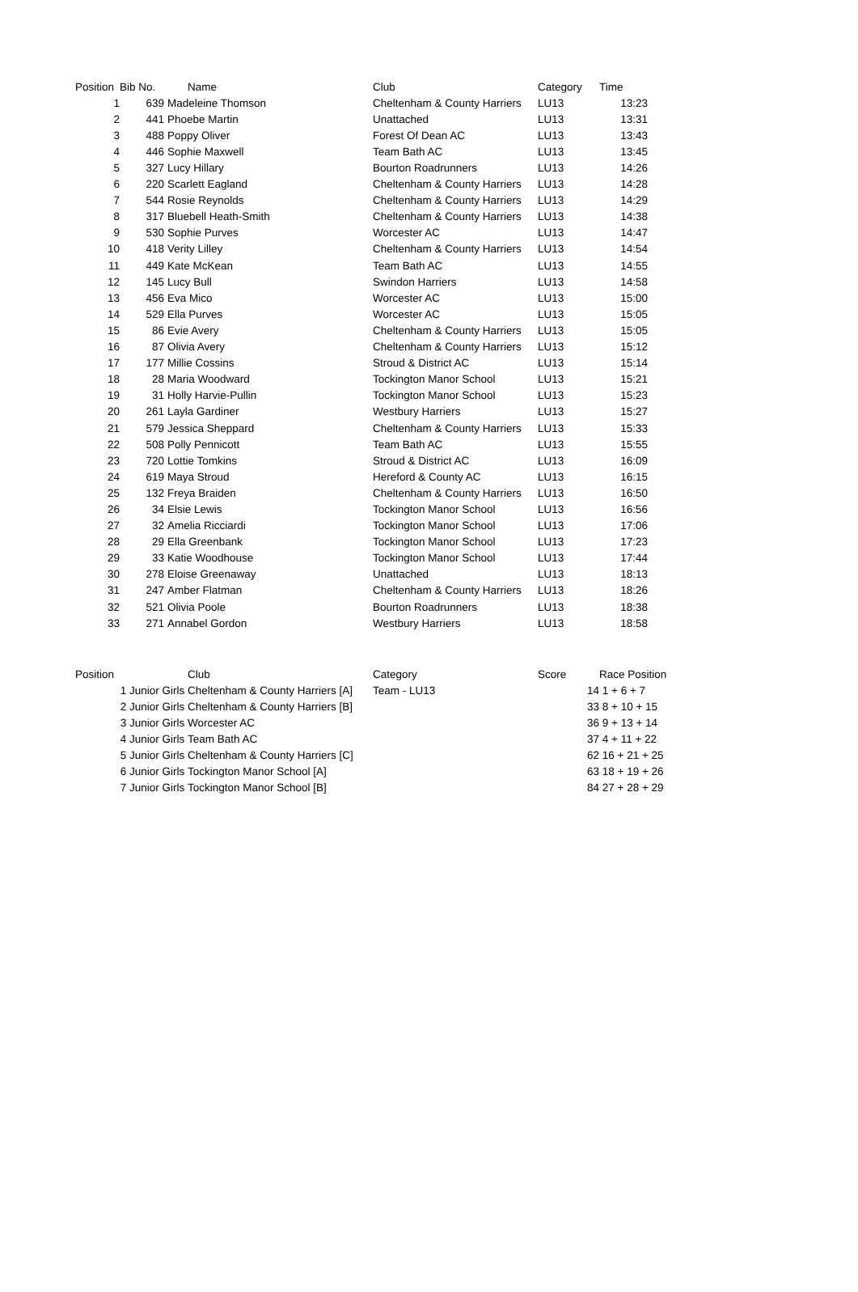| Position | Bib No. | Name | Club | Category | Time |
| --- | --- | --- | --- | --- | --- |
| 1 | 639 | Madeleine Thomson | Cheltenham & County Harriers | LU13 | 13:23 |
| 2 | 441 | Phoebe Martin | Unattached | LU13 | 13:31 |
| 3 | 488 | Poppy Oliver | Forest Of Dean AC | LU13 | 13:43 |
| 4 | 446 | Sophie Maxwell | Team Bath AC | LU13 | 13:45 |
| 5 | 327 | Lucy Hillary | Bourton Roadrunners | LU13 | 14:26 |
| 6 | 220 | Scarlett Eagland | Cheltenham & County Harriers | LU13 | 14:28 |
| 7 | 544 | Rosie Reynolds | Cheltenham & County Harriers | LU13 | 14:29 |
| 8 | 317 | Bluebell Heath-Smith | Cheltenham & County Harriers | LU13 | 14:38 |
| 9 | 530 | Sophie Purves | Worcester AC | LU13 | 14:47 |
| 10 | 418 | Verity Lilley | Cheltenham & County Harriers | LU13 | 14:54 |
| 11 | 449 | Kate McKean | Team Bath AC | LU13 | 14:55 |
| 12 | 145 | Lucy Bull | Swindon Harriers | LU13 | 14:58 |
| 13 | 456 | Eva Mico | Worcester AC | LU13 | 15:00 |
| 14 | 529 | Ella Purves | Worcester AC | LU13 | 15:05 |
| 15 | 86 | Evie Avery | Cheltenham & County Harriers | LU13 | 15:05 |
| 16 | 87 | Olivia Avery | Cheltenham & County Harriers | LU13 | 15:12 |
| 17 | 177 | Millie Cossins | Stroud & District AC | LU13 | 15:14 |
| 18 | 28 | Maria Woodward | Tockington Manor School | LU13 | 15:21 |
| 19 | 31 | Holly Harvie-Pullin | Tockington Manor School | LU13 | 15:23 |
| 20 | 261 | Layla Gardiner | Westbury Harriers | LU13 | 15:27 |
| 21 | 579 | Jessica Sheppard | Cheltenham & County Harriers | LU13 | 15:33 |
| 22 | 508 | Polly Pennicott | Team Bath AC | LU13 | 15:55 |
| 23 | 720 | Lottie Tomkins | Stroud & District AC | LU13 | 16:09 |
| 24 | 619 | Maya Stroud | Hereford & County AC | LU13 | 16:15 |
| 25 | 132 | Freya Braiden | Cheltenham & County Harriers | LU13 | 16:50 |
| 26 | 34 | Elsie Lewis | Tockington Manor School | LU13 | 16:56 |
| 27 | 32 | Amelia Ricciardi | Tockington Manor School | LU13 | 17:06 |
| 28 | 29 | Ella Greenbank | Tockington Manor School | LU13 | 17:23 |
| 29 | 33 | Katie Woodhouse | Tockington Manor School | LU13 | 17:44 |
| 30 | 278 | Eloise Greenaway | Unattached | LU13 | 18:13 |
| 31 | 247 | Amber Flatman | Cheltenham & County Harriers | LU13 | 18:26 |
| 32 | 521 | Olivia Poole | Bourton Roadrunners | LU13 | 18:38 |
| 33 | 271 | Annabel Gordon | Westbury Harriers | LU13 | 18:58 |
| Position | Club | Category | Score | Race Position |
| --- | --- | --- | --- | --- |
| 1 Junior Girls | Cheltenham & County Harriers [A] | Team - LU13 | 14 | 1 + 6 + 7 |
| 2 Junior Girls | Cheltenham & County Harriers [B] | | 33 | 8 + 10 + 15 |
| 3 Junior Girls | Worcester AC | | 36 | 9 + 13 + 14 |
| 4 Junior Girls | Team Bath AC | | 37 | 4 + 11 + 22 |
| 5 Junior Girls | Cheltenham & County Harriers [C] | | 62 | 16 + 21 + 25 |
| 6 Junior Girls | Tockington Manor School [A] | | 63 | 18 + 19 + 26 |
| 7 Junior Girls | Tockington Manor School [B] | | 84 | 27 + 28 + 29 |